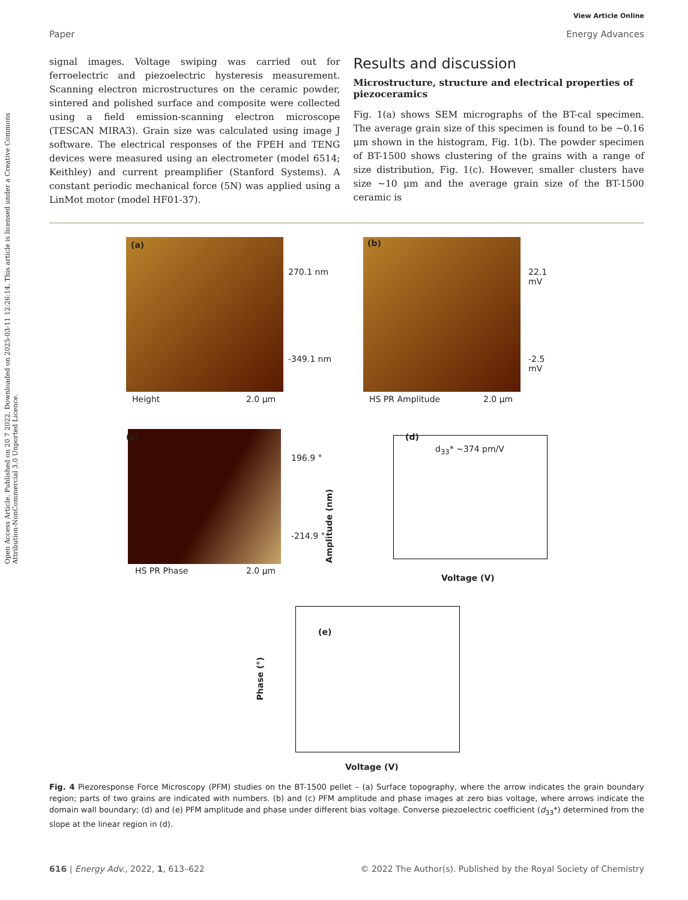Open Access Article. Published on 20 7 2022. Downloaded on 2025-03-11 12:26:14. This article is licensed under a Creative Commons Attribution-NonCommercial 3.0 Unported Licence.
View Article Online
Paper Energy Advances
signal images. Voltage swiping was carried out for ferroelectric and piezoelectric hysteresis measurement. Scanning electron microstructures on the ceramic powder, sintered and polished surface and composite were collected using a field emission-scanning electron microscope (TESCAN MIRA3). Grain size was calculated using image J software. The electrical responses of the FPEH and TENG devices were measured using an electrometer (model 6514; Keithley) and current preamplifier (Stanford Systems). A constant periodic mechanical force (5N) was applied using a LinMot motor (model HF01-37).
Results and discussion
Microstructure, structure and electrical properties of piezoceramics
Fig. 1(a) shows SEM micrographs of the BT-cal specimen. The average grain size of this specimen is found to be ∼0.16 μm shown in the histogram, Fig. 1(b). The powder specimen of BT-1500 shows clustering of the grains with a range of size distribution, Fig. 1(c). However, smaller clusters have size ∼10 μm and the average grain size of the BT-1500 ceramic is
(a)
270.1 nm
-349.1 nm
Height 2.0 μm
(b)
22.1 mV
-2.5 mV
HS PR Amplitude 2.0 μm
(c)
196.9 °
-214.9 °
HS PR Phase 2.0 μm
(d)
d<sub>33</sub>* ~374 pm/V
Amplitude (nm)
Voltage (V)
(e)
Phase (°)
Voltage (V)
Fig. 4 Piezoresponse Force Microscopy (PFM) studies on the BT-1500 pellet – (a) Surface topography, where the arrow indicates the grain boundary region; parts of two grains are indicated with numbers. (b) and (c) PFM amplitude and phase images at zero bias voltage, where arrows indicate the domain wall boundary; (d) and (e) PFM amplitude and phase under different bias voltage. Converse piezoelectric coefficient (d<sub>33</sub>*) determined from the slope at the linear region in (d).
616 | Energy Adv., 2022, 1, 613–622 © 2022 The Author(s). Published by the Royal Society of Chemistry